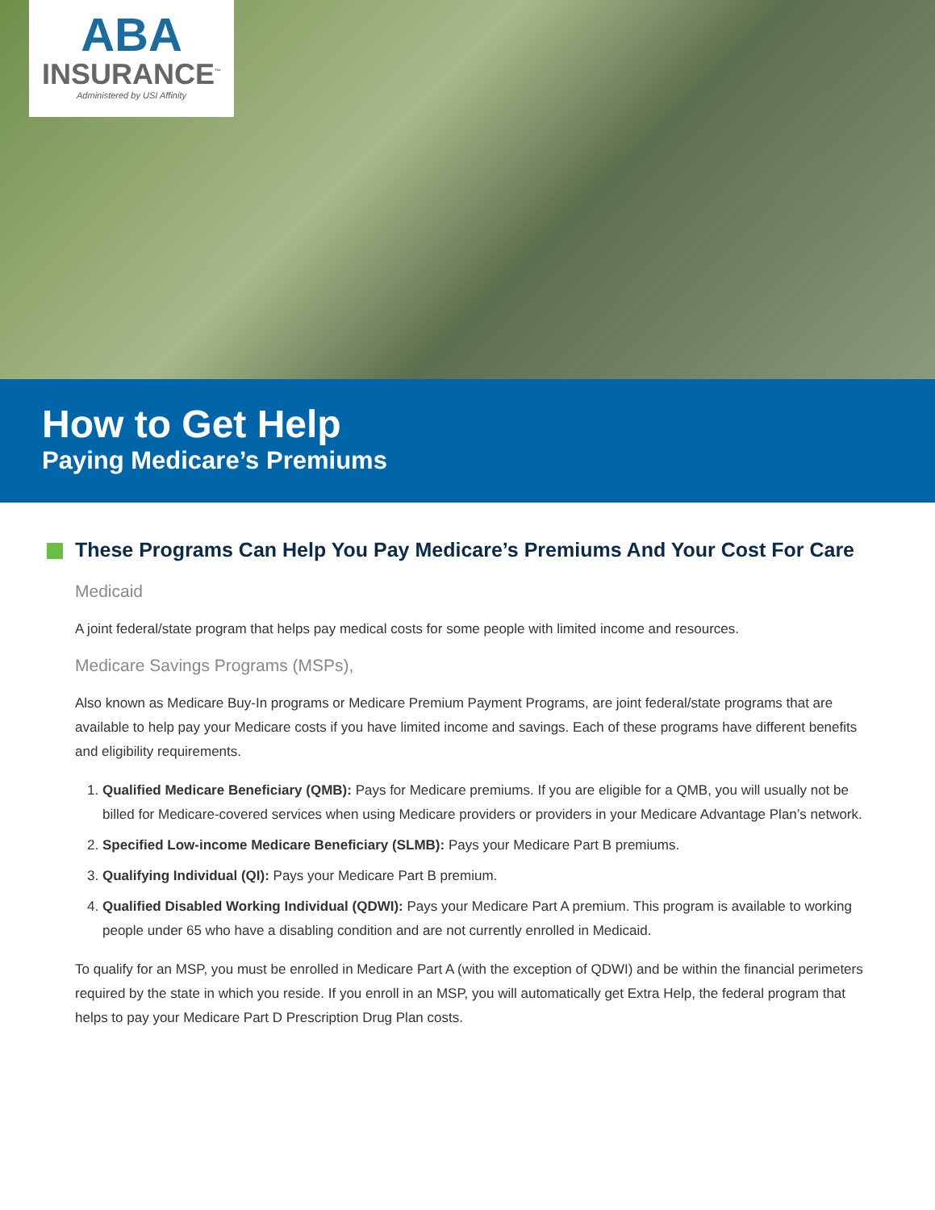ABA
INSURANCE<sup>™</sup>
Administered by USI Affinity
How to Get Help
Paying Medicare’s Premiums
These Programs Can Help You Pay Medicare’s Premiums And Your Cost For Care
Medicaid
A joint federal/state program that helps pay medical costs for some people with limited income and resources.
Medicare Savings Programs (MSPs),
Also known as Medicare Buy-In programs or Medicare Premium Payment Programs, are joint federal/state programs that are available to help pay your Medicare costs if you have limited income and savings. Each of these programs have different benefits and eligibility requirements.
1. Qualified Medicare Beneficiary (QMB): Pays for Medicare premiums. If you are eligible for a QMB, you will usually not be billed for Medicare-covered services when using Medicare providers or providers in your Medicare Advantage Plan’s network.
2. Specified Low-income Medicare Beneficiary (SLMB): Pays your Medicare Part B premiums.
3. Qualifying Individual (QI): Pays your Medicare Part B premium.
4. Qualified Disabled Working Individual (QDWI): Pays your Medicare Part A premium. This program is available to working people under 65 who have a disabling condition and are not currently enrolled in Medicaid.
To qualify for an MSP, you must be enrolled in Medicare Part A (with the exception of QDWI) and be within the financial perimeters required by the state in which you reside. If you enroll in an MSP, you will automatically get Extra Help, the federal program that helps to pay your Medicare Part D Prescription Drug Plan costs.